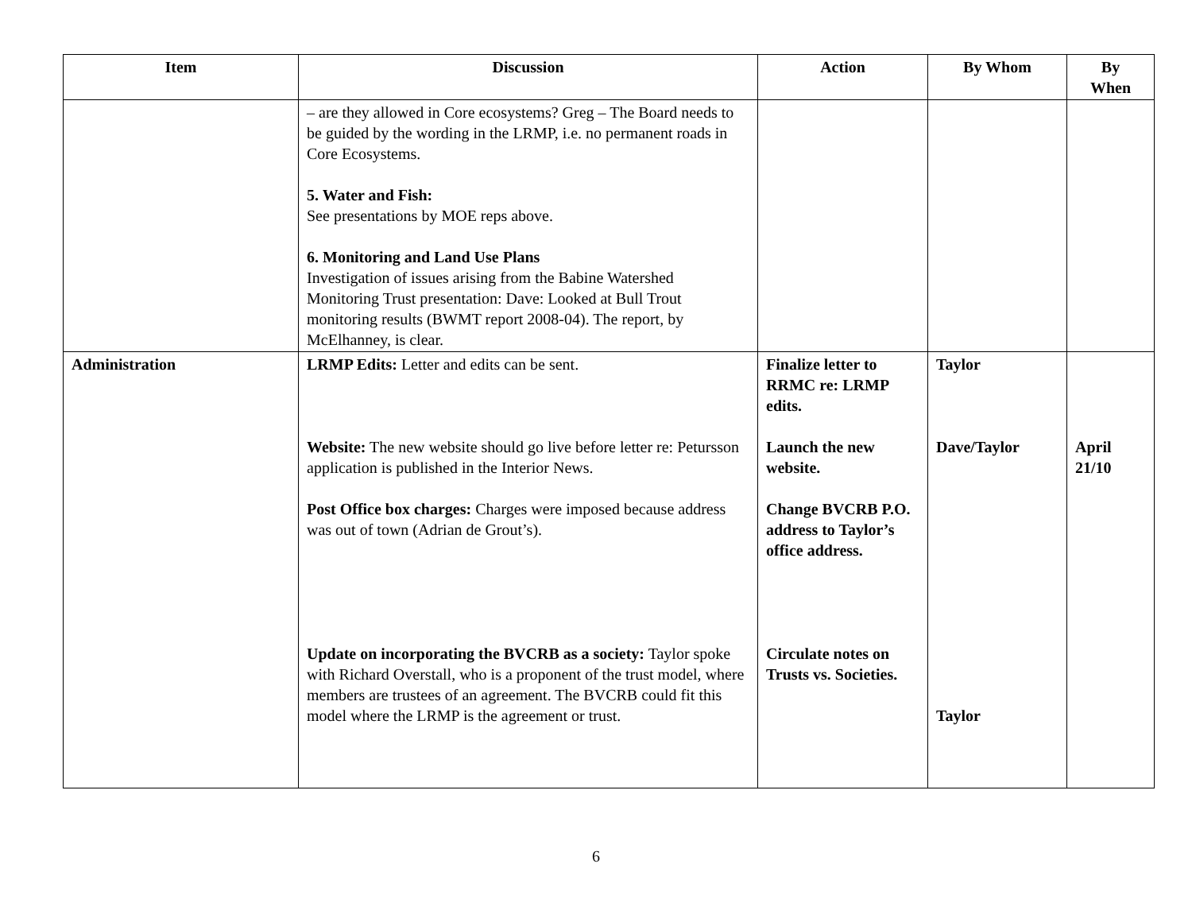| Item | Discussion | Action | By Whom | By When |
| --- | --- | --- | --- | --- |
| | – are they allowed in Core ecosystems? Greg – The Board needs to be guided by the wording in the LRMP, i.e. no permanent roads in Core Ecosystems. 5. Water and Fish: See presentations by MOE reps above. 6. Monitoring and Land Use Plans Investigation of issues arising from the Babine Watershed Monitoring Trust presentation: Dave: Looked at Bull Trout monitoring results (BWMT report 2008-04). The report, by McElhanney, is clear. | | | |
| Administration | LRMP Edits: Letter and edits can be sent. Website: The new website should go live before letter re: Petursson application is published in the Interior News. Post Office box charges: Charges were imposed because address was out of town (Adrian de Grout’s). Update on incorporating the BVCRB as a society: Taylor spoke with Richard Overstall, who is a proponent of the trust model, where members are trustees of an agreement. The BVCRB could fit this model where the LRMP is the agreement or trust. | Finalize letter to RRMC re: LRMP edits. Launch the new website. Change BVCRB P.O. address to Taylor’s office address. Circulate notes on Trusts vs. Societies. | Taylor Dave/Taylor Taylor | April 21/10 |
6